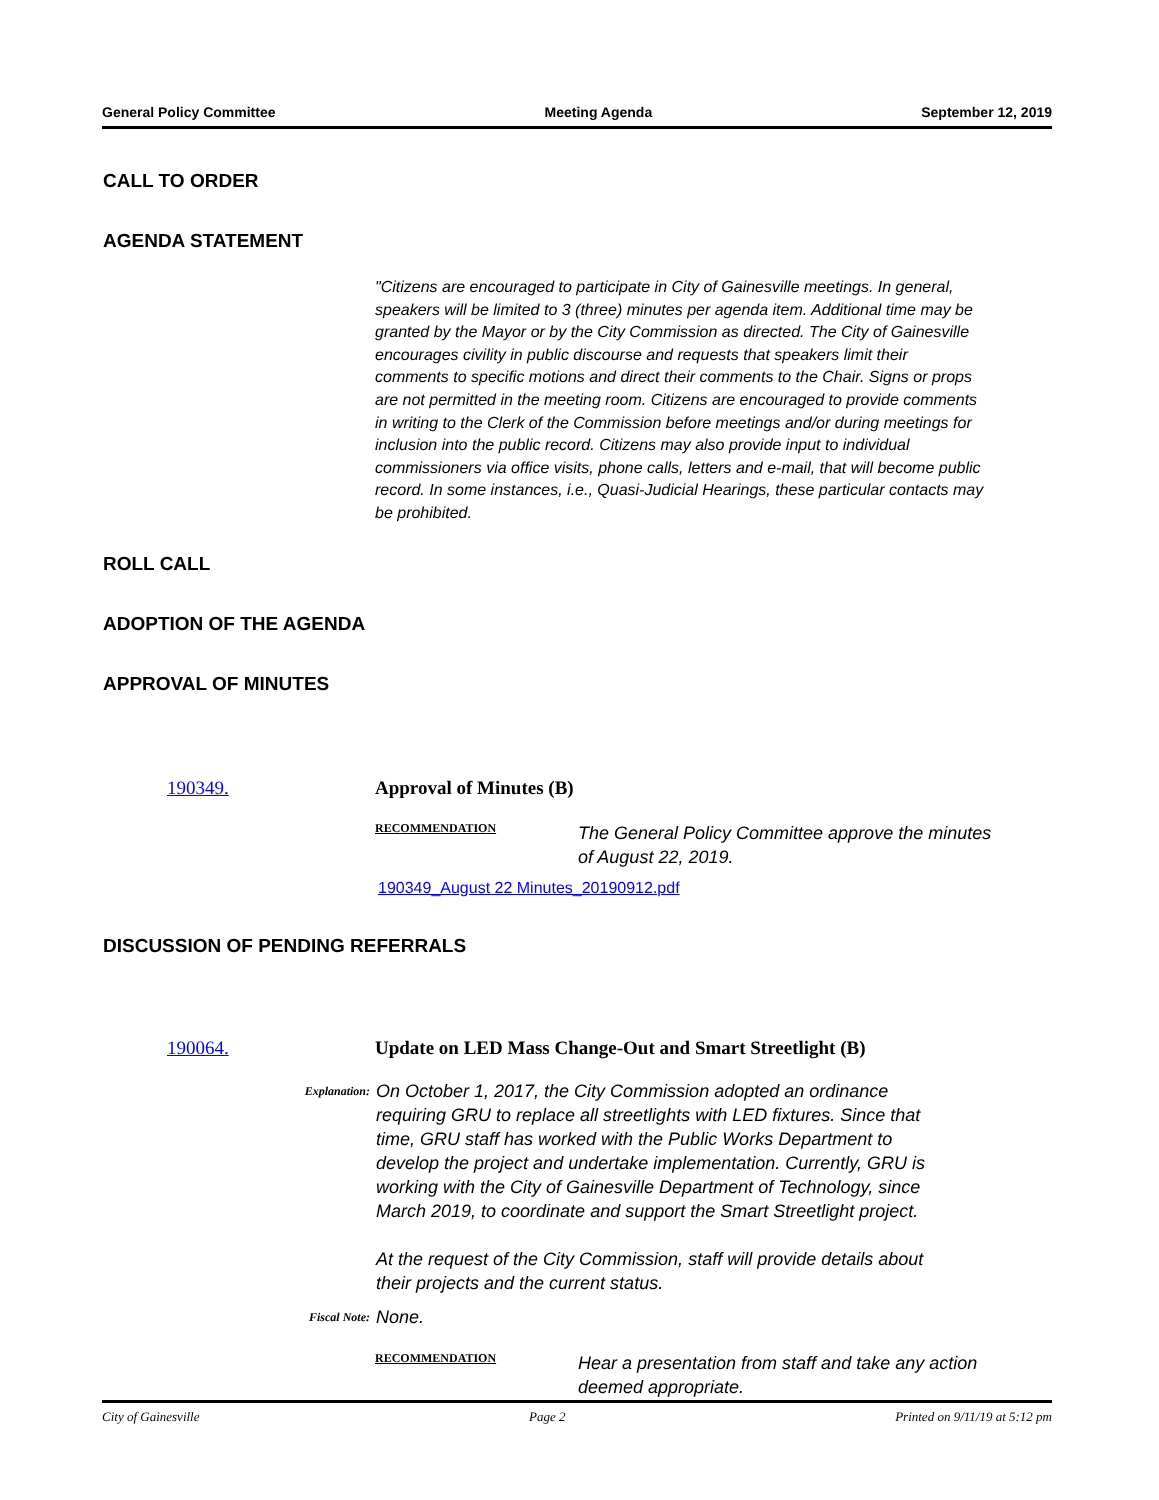General Policy Committee Meeting Agenda September 12, 2019
CALL TO ORDER
AGENDA STATEMENT
"Citizens are encouraged to participate in City of Gainesville meetings. In general, speakers will be limited to 3 (three) minutes per agenda item. Additional time may be granted by the Mayor or by the City Commission as directed. The City of Gainesville encourages civility in public discourse and requests that speakers limit their comments to specific motions and direct their comments to the Chair. Signs or props are not permitted in the meeting room. Citizens are encouraged to provide comments in writing to the Clerk of the Commission before meetings and/or during meetings for inclusion into the public record. Citizens may also provide input to individual commissioners via office visits, phone calls, letters and e-mail, that will become public record. In some instances, i.e., Quasi-Judicial Hearings, these particular contacts may be prohibited.
ROLL CALL
ADOPTION OF THE AGENDA
APPROVAL OF MINUTES
190349. Approval of Minutes (B)
RECOMMENDATION
The General Policy Committee approve the minutes of August 22, 2019.
190349_August 22 Minutes_20190912.pdf
DISCUSSION OF PENDING REFERRALS
190064. Update on LED Mass Change-Out and Smart Streetlight (B)
Explanation:
On October 1, 2017, the City Commission adopted an ordinance requiring GRU to replace all streetlights with LED fixtures. Since that time, GRU staff has worked with the Public Works Department to develop the project and undertake implementation. Currently, GRU is working with the City of Gainesville Department of Technology, since March 2019, to coordinate and support the Smart Streetlight project.
At the request of the City Commission, staff will provide details about their projects and the current status.
Fiscal Note:
None.
RECOMMENDATION
Hear a presentation from staff and take any action deemed appropriate.
City of Gainesville Page 2 Printed on 9/11/19 at 5:12 pm